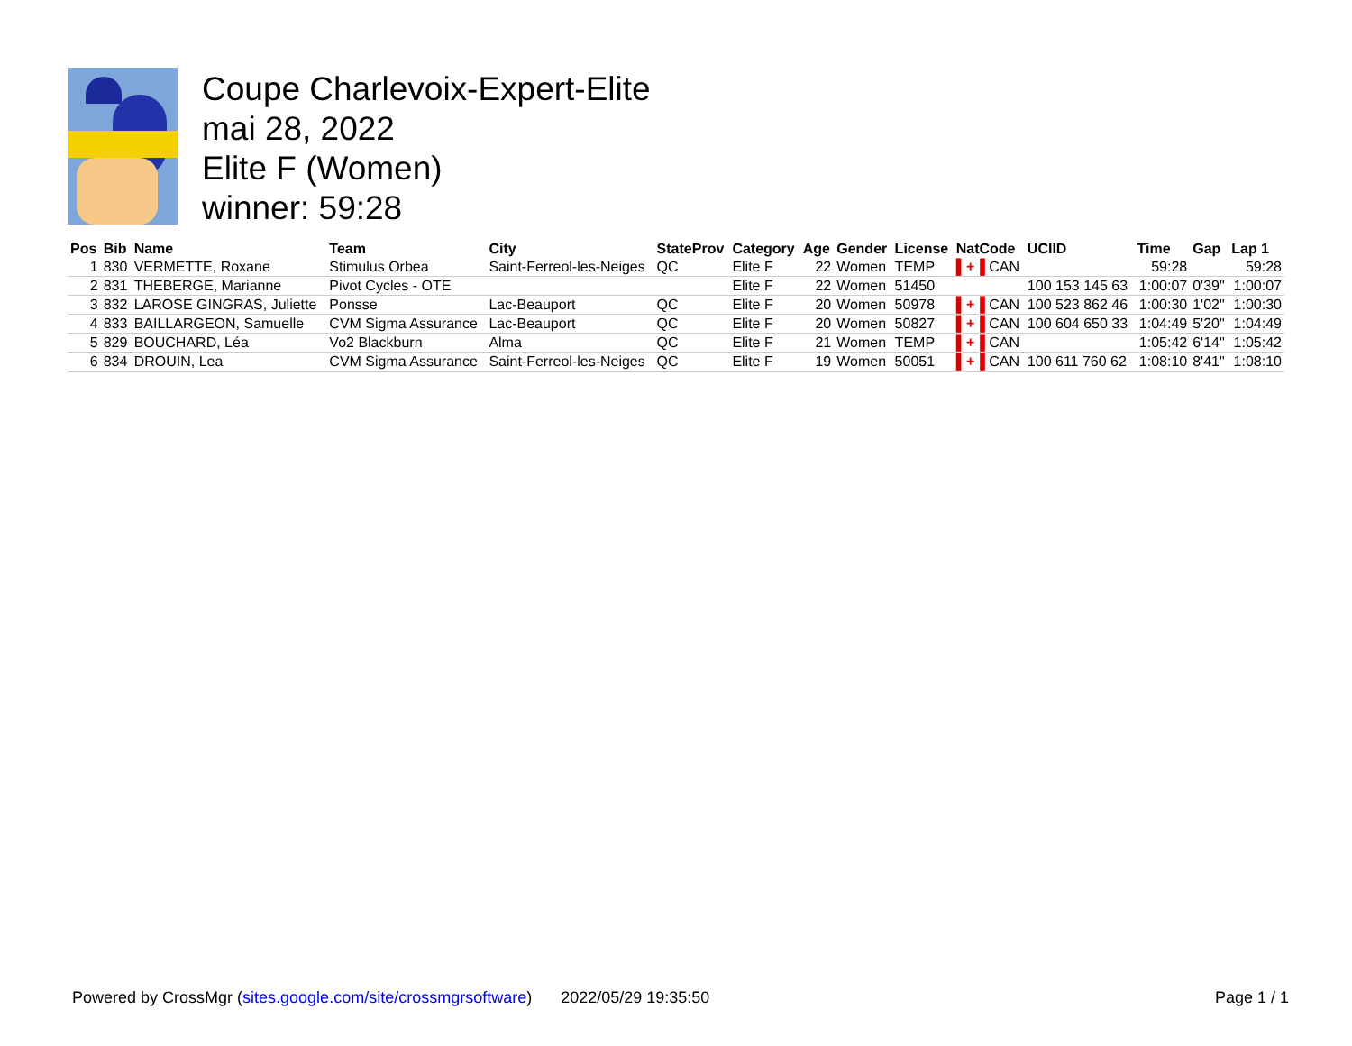Coupe Charlevoix-Expert-Elite
mai 28, 2022
Elite F (Women)
winner: 59:28
| Pos | Bib | Name | Team | City | StateProv | Category | Age | Gender | License | NatCode | UCIID | Time | Gap | Lap 1 |
| --- | --- | --- | --- | --- | --- | --- | --- | --- | --- | --- | --- | --- | --- | --- |
| 1 | 830 | VERMETTE, Roxane | Stimulus Orbea | Saint-Ferreol-les-Neiges | QC | Elite F | 22 | Women | TEMP | ▌+▐ CAN | | 59:28 | | 59:28 |
| 2 | 831 | THEBERGE, Marianne | Pivot Cycles - OTE | | | Elite F | 22 | Women | 51450 | | 100 153 145 63 | 1:00:07 | 0'39" | 1:00:07 |
| 3 | 832 | LAROSE GINGRAS, Juliette | Ponsse | Lac-Beauport | QC | Elite F | 20 | Women | 50978 | ▌+▐ CAN | 100 523 862 46 | 1:00:30 | 1'02" | 1:00:30 |
| 4 | 833 | BAILLARGEON, Samuelle | CVM Sigma Assurance | Lac-Beauport | QC | Elite F | 20 | Women | 50827 | ▌+▐ CAN | 100 604 650 33 | 1:04:49 | 5'20" | 1:04:49 |
| 5 | 829 | BOUCHARD, Léa | Vo2 Blackburn | Alma | QC | Elite F | 21 | Women | TEMP | ▌+▐ CAN | | 1:05:42 | 6'14" | 1:05:42 |
| 6 | 834 | DROUIN, Lea | CVM Sigma Assurance | Saint-Ferreol-les-Neiges | QC | Elite F | 19 | Women | 50051 | ▌+▐ CAN | 100 611 760 62 | 1:08:10 | 8'41" | 1:08:10 |
Powered by CrossMgr (sites.google.com/site/crossmgrsoftware) 2022/05/29 19:35:50 Page 1 / 1